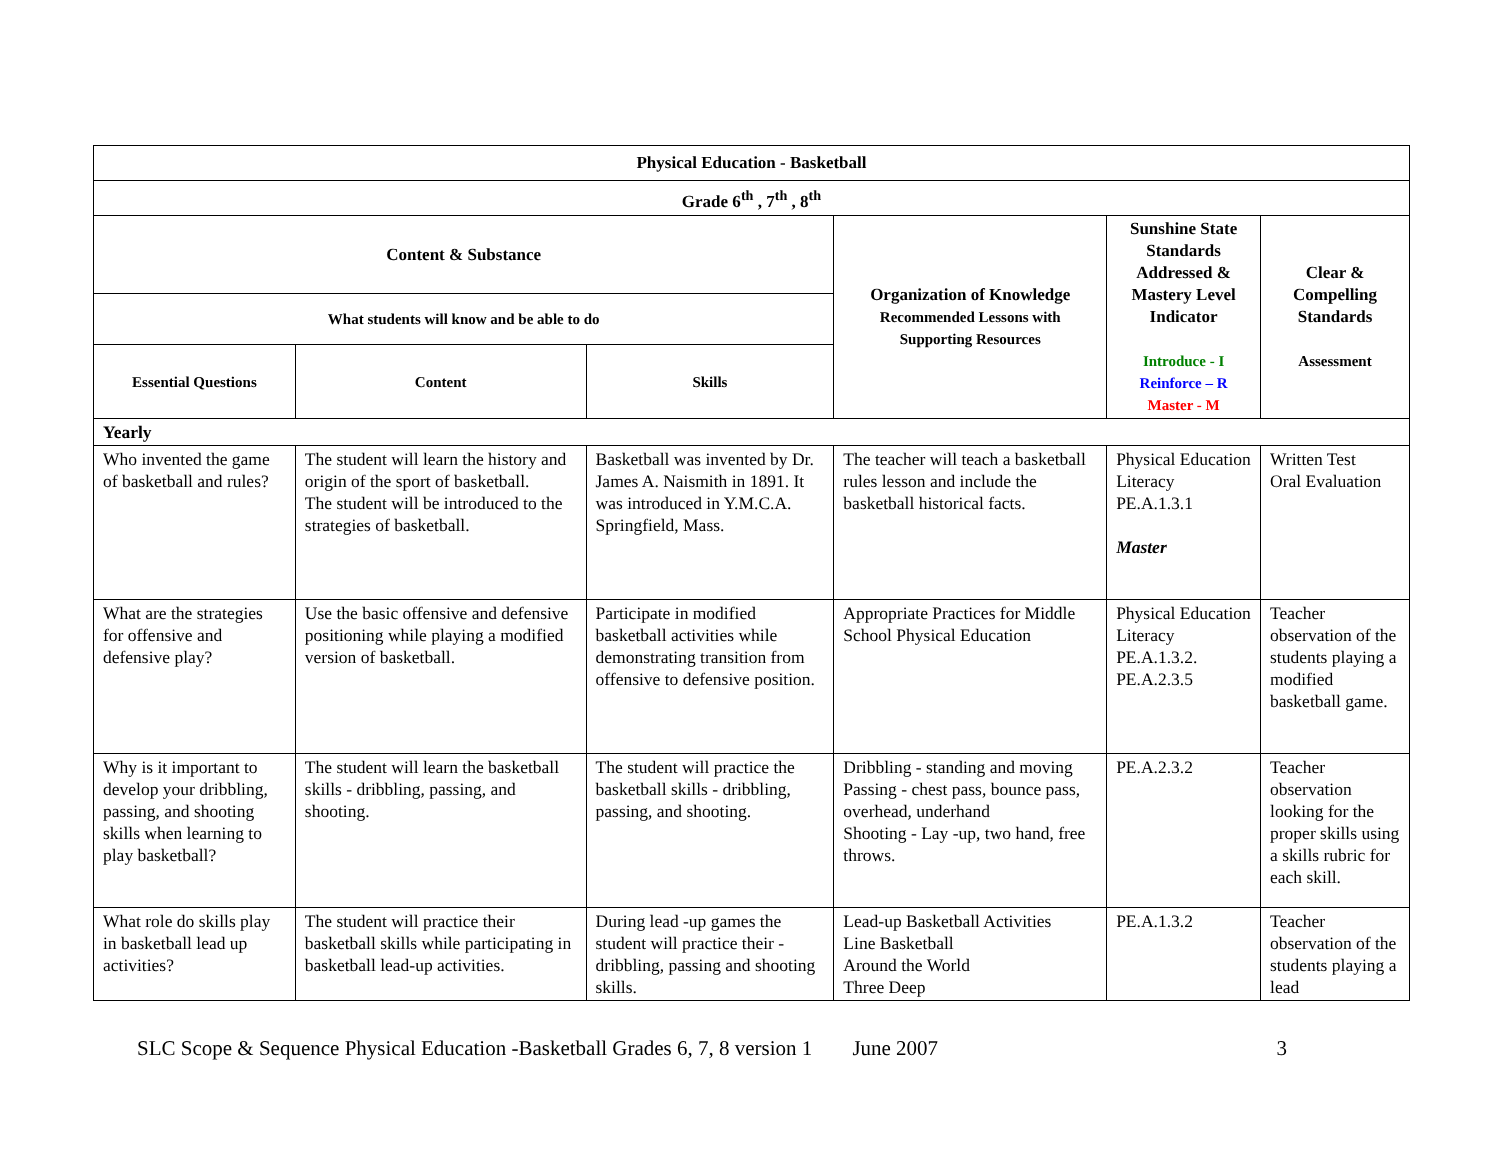| Physical Education - Basketball | | | | | |
| --- | --- | --- | --- | --- | --- |
| Grade 6<sup>th</sup> , 7<sup>th</sup> , 8<sup>th</sup> | | | | | |
| Content & Substance | | | Organization of Knowledge Recommended Lessons with Supporting Resources | Sunshine State Standards Addressed & Mastery Level Indicator Introduce - I Reinforce – R Master - M | Clear & Compelling Standards Assessment |
| What students will know and be able to do | | | | | |
| Essential Questions | Content | Skills | | | |
| Yearly | | | | | |
| Who invented the game of basketball and rules? | The student will learn the history and origin of the sport of basketball. The student will be introduced to the strategies of basketball. | Basketball was invented by Dr. James A. Naismith in 1891. It was introduced in Y.M.C.A. Springfield, Mass. | The teacher will teach a basketball rules lesson and include the basketball historical facts. | Physical Education Literacy PE.A.1.3.1 Master | Written Test Oral Evaluation |
| What are the strategies for offensive and defensive play? | Use the basic offensive and defensive positioning while playing a modified version of basketball. | Participate in modified basketball activities while demonstrating transition from offensive to defensive position. | Appropriate Practices for Middle School Physical Education | Physical Education Literacy PE.A.1.3.2. PE.A.2.3.5 | Teacher observation of the students playing a modified basketball game. |
| Why is it important to develop your dribbling, passing, and shooting skills when learning to play basketball? | The student will learn the basketball skills - dribbling, passing, and shooting. | The student will practice the basketball skills - dribbling, passing, and shooting. | Dribbling - standing and moving Passing - chest pass, bounce pass, overhead, underhand Shooting - Lay -up, two hand, free throws. | PE.A.2.3.2 | Teacher observation looking for the proper skills using a skills rubric for each skill. |
| What role do skills play in basketball lead up activities? | The student will practice their basketball skills while participating in basketball lead-up activities. | During lead -up games the student will practice their - dribbling, passing and shooting skills. | Lead-up Basketball Activities Line Basketball Around the World Three Deep | PE.A.1.3.2 | Teacher observation of the students playing a lead |
SLC Scope & Sequence Physical Education -Basketball Grades 6, 7, 8 version 1 June 2007 3